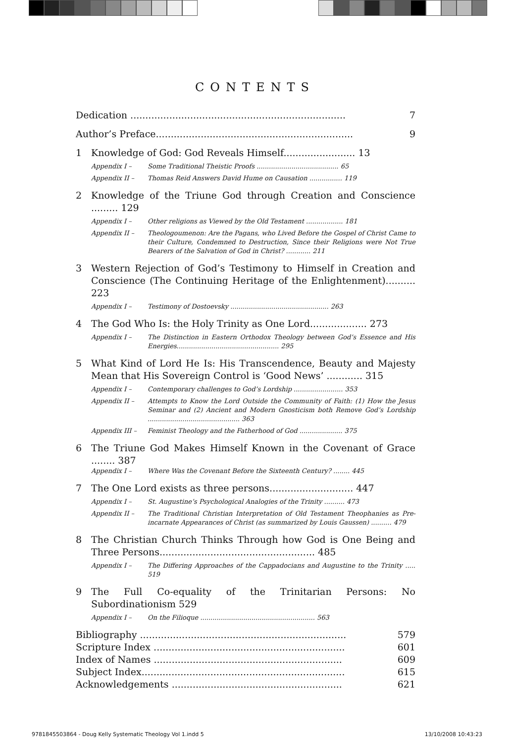CONTENTS
Dedication ........................................................................ 7
Author’s Preface.................................................................. 9
1 Knowledge of God: God Reveals Himself........................ 13
Appendix I – Some Traditional Theistic Proofs ........................................ 65
Appendix II – Thomas Reid Answers David Hume on Causation ................ 119
2 Knowledge of the Triune God through Creation and Conscience ......... 129
Appendix I – Other religions as Viewed by the Old Testament .................. 181
Appendix II – Theologoumenon: Are the Pagans, who Lived Before the Gospel of Christ Came to their Culture, Condemned to Destruction, Since their Religions were Not True Bearers of the Salvation of God in Christ? ............ 211
3 Western Rejection of God’s Testimony to Himself in Creation and Conscience (The Continuing Heritage of the Enlightenment).......... 223
Appendix I – Testimony of Dostoevsky ................................................ 263
4 The God Who Is: the Holy Trinity as One Lord................... 273
Appendix I – The Distinction in Eastern Orthodox Theology between God’s Essence and His Energies.................................................. 295
5 What Kind of Lord He Is: His Transcendence, Beauty and Majesty Mean that His Sovereign Control is ‘Good News’ ............ 315
Appendix I – Contemporary challenges to God’s Lordship ........................ 353
Appendix II – Attempts to Know the Lord Outside the Community of Faith: (1) How the Jesus Seminar and (2) Ancient and Modern Gnosticism both Remove God’s Lordship ............................................. 363
Appendix III – Feminist Theology and the Fatherhood of God ..................... 375
6 The Triune God Makes Himself Known in the Covenant of Grace ........ 387
Appendix I – Where Was the Covenant Before the Sixteenth Century? ........ 445
7 The One Lord exists as three persons............................ 447
Appendix I – St. Augustine’s Psychological Analogies of the Trinity .......... 473
Appendix II – The Traditional Christian Interpretation of Old Testament Theophanies as Pre-incarnate Appearances of Christ (as summarized by Louis Gaussen) .......... 479
8 The Christian Church Thinks Through how God is One Being and Three Persons.................................................... 485
Appendix I – The Differing Approaches of the Cappadocians and Augustine to the Trinity ..... 519
9 The Full Co-equality of the Trinitarian Persons: No Subordinationism 529
Appendix I – On the Filioque ........................................................ 563
Bibliography ..................................................................... 579
Scripture Index ................................................................ 601
Index of Names ............................................................... 609
Subject Index.................................................................... 615
Acknowledgements ......................................................... 621
9781845503864 - Doug Kelly Systematic Theology Vol 1.indd 5 13/10/2008 10:43:23